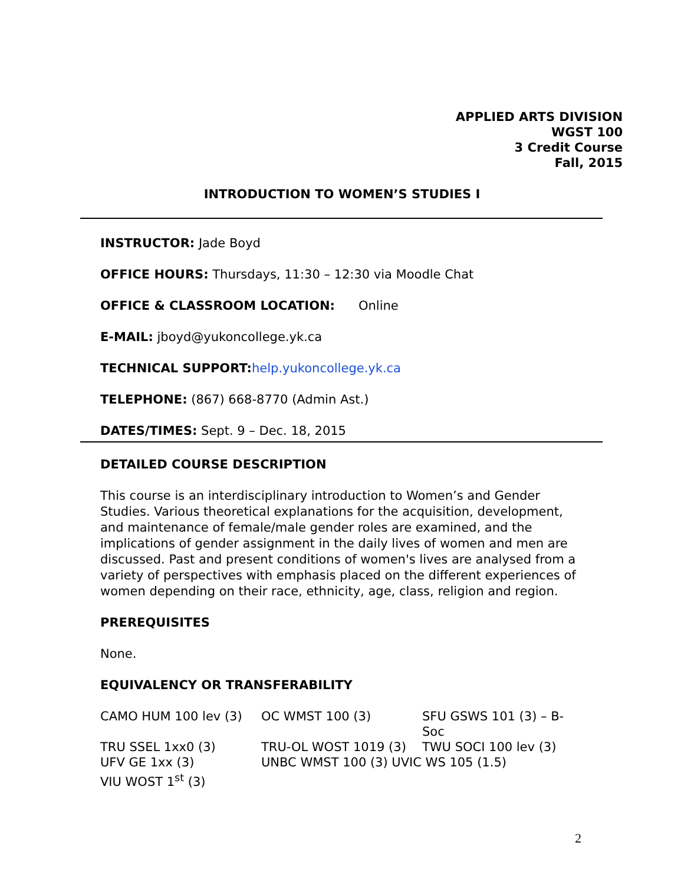APPLIED ARTS DIVISION
WGST 100
3 Credit Course
Fall, 2015
INTRODUCTION TO WOMEN’S STUDIES I
INSTRUCTOR: Jade Boyd
OFFICE HOURS: Thursdays, 11:30 – 12:30 via Moodle Chat
OFFICE & CLASSROOM LOCATION: Online
E-MAIL: jboyd@yukoncollege.yk.ca
TECHNICAL SUPPORT: help.yukoncollege.yk.ca
TELEPHONE: (867) 668-8770 (Admin Ast.)
DATES/TIMES: Sept. 9 – Dec. 18, 2015
DETAILED COURSE DESCRIPTION
This course is an interdisciplinary introduction to Women’s and Gender Studies. Various theoretical explanations for the acquisition, development, and maintenance of female/male gender roles are examined, and the implications of gender assignment in the daily lives of women and men are discussed. Past and present conditions of women's lives are analysed from a variety of perspectives with emphasis placed on the different experiences of women depending on their race, ethnicity, age, class, religion and region.
PREREQUISITES
None.
EQUIVALENCY OR TRANSFERABILITY
| CAMO HUM 100 lev (3) | OC WMST 100 (3) | SFU GSWS 101 (3) – B-Soc |
| TRU SSEL 1xx0 (3) | TRU-OL WOST 1019 (3) | TWU SOCI 100 lev (3) |
| UFV GE 1xx (3) | UNBC WMST 100 (3) UVIC WS 105 (1.5) | |
| VIU WOST 1<sup>st</sup> (3) | | |
2